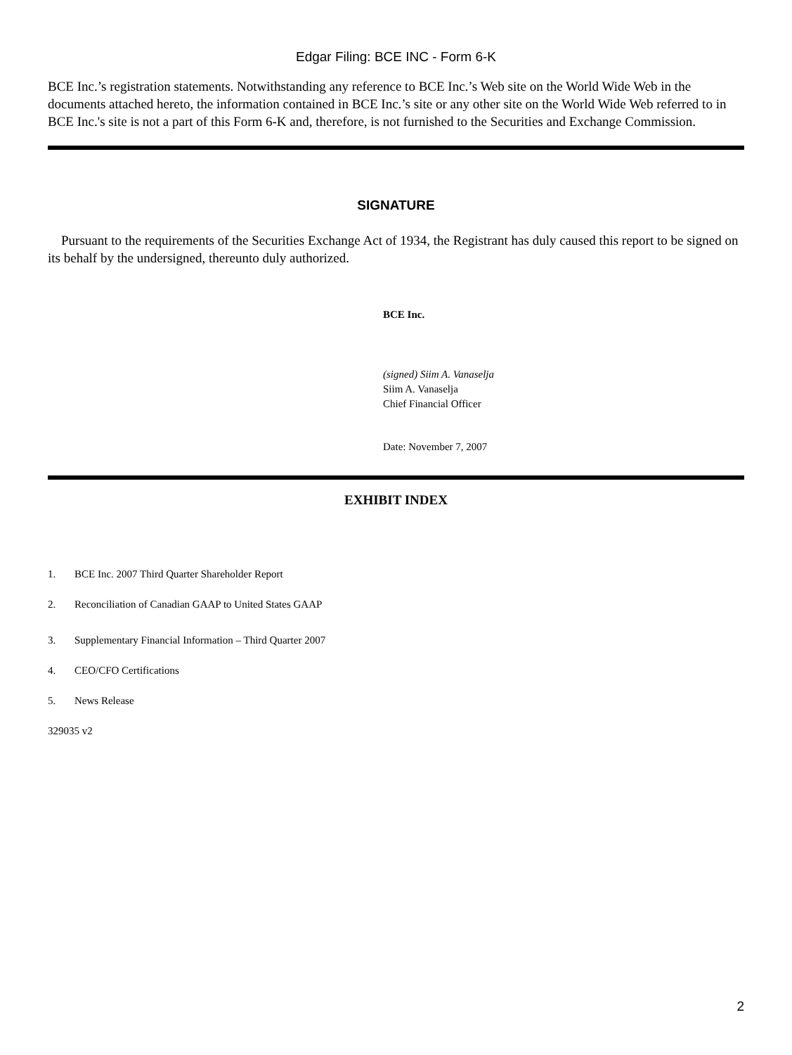Edgar Filing: BCE INC - Form 6-K
BCE Inc.’s registration statements. Notwithstanding any reference to BCE Inc.’s Web site on the World Wide Web in the documents attached hereto, the information contained in BCE Inc.’s site or any other site on the World Wide Web referred to in BCE Inc.'s site is not a part of this Form 6-K and, therefore, is not furnished to the Securities and Exchange Commission.
SIGNATURE
Pursuant to the requirements of the Securities Exchange Act of 1934, the Registrant has duly caused this report to be signed on its behalf by the undersigned, thereunto duly authorized.
BCE Inc.
(signed) Siim A. Vanaselja
Siim A. Vanaselja
Chief Financial Officer
Date: November 7, 2007
EXHIBIT INDEX
1. BCE Inc. 2007 Third Quarter Shareholder Report
2. Reconciliation of Canadian GAAP to United States GAAP
3. Supplementary Financial Information – Third Quarter 2007
4. CEO/CFO Certifications
5. News Release
329035 v2
2